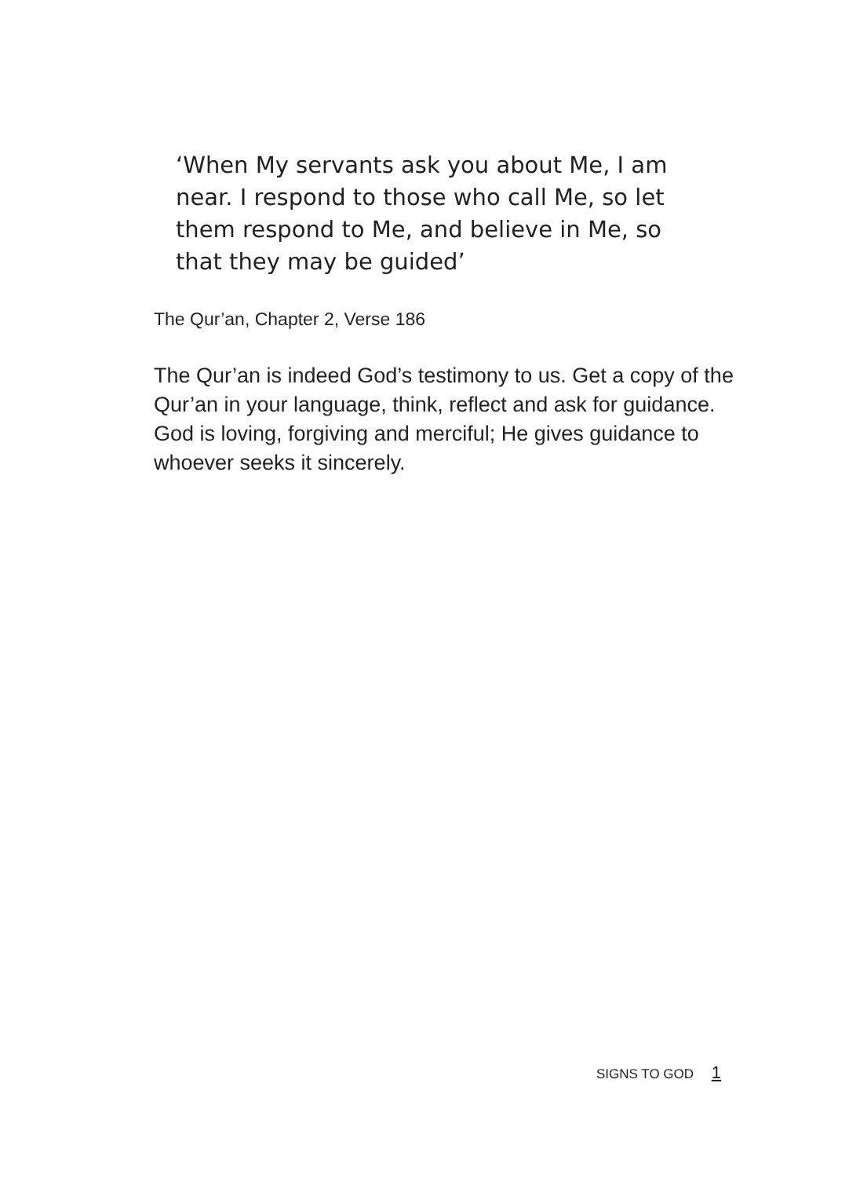‘When My servants ask you about Me, I am near. I respond to those who call Me, so let them respond to Me, and believe in Me, so that they may be guided’
The Qur’an, Chapter 2, Verse 186
The Qur’an is indeed God’s testimony to us. Get a copy of the Qur’an in your language, think, reflect and ask for guidance. God is loving, forgiving and merciful; He gives guidance to whoever seeks it sincerely.
SIGNS TO GOD 1